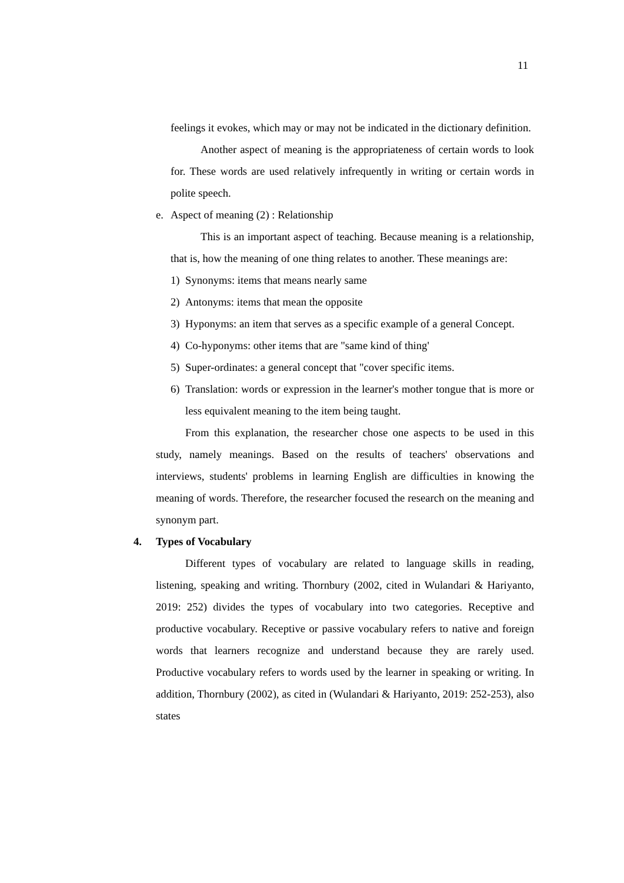11
feelings it evokes, which may or may not be indicated in the dictionary definition.
Another aspect of meaning is the appropriateness of certain words to look for. These words are used relatively infrequently in writing or certain words in polite speech.
e. Aspect of meaning (2) : Relationship
This is an important aspect of teaching. Because meaning is a relationship, that is, how the meaning of one thing relates to another. These meanings are:
1) Synonyms: items that means nearly same
2) Antonyms: items that mean the opposite
3) Hyponyms: an item that serves as a specific example of a general Concept.
4) Co-hyponyms: other items that are "same kind of thing'
5) Super-ordinates: a general concept that "cover specific items.
6) Translation: words or expression in the learner's mother tongue that is more or less equivalent meaning to the item being taught.
From this explanation, the researcher chose one aspects to be used in this study, namely meanings. Based on the results of teachers' observations and interviews, students' problems in learning English are difficulties in knowing the meaning of words. Therefore, the researcher focused the research on the meaning and synonym part.
4. Types of Vocabulary
Different types of vocabulary are related to language skills in reading, listening, speaking and writing. Thornbury (2002, cited in Wulandari & Hariyanto, 2019: 252) divides the types of vocabulary into two categories. Receptive and productive vocabulary. Receptive or passive vocabulary refers to native and foreign words that learners recognize and understand because they are rarely used. Productive vocabulary refers to words used by the learner in speaking or writing. In addition, Thornbury (2002), as cited in (Wulandari & Hariyanto, 2019: 252-253), also states